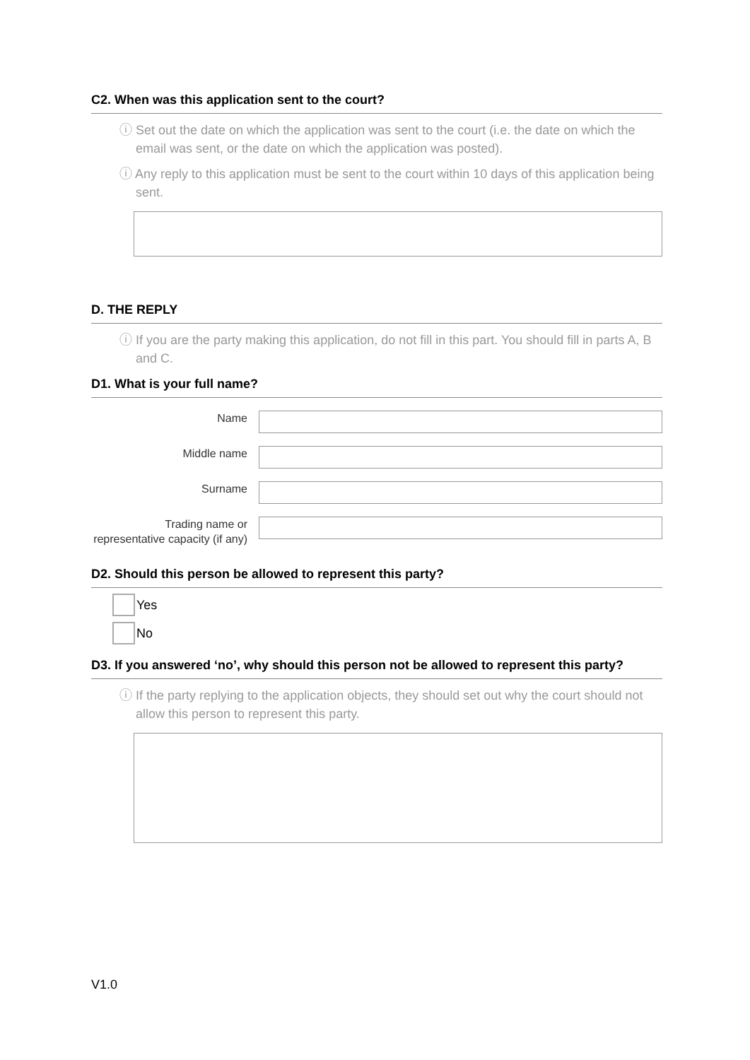C2. When was this application sent to the court?
ⓘ Set out the date on which the application was sent to the court (i.e. the date on which the email was sent, or the date on which the application was posted).
ⓘ Any reply to this application must be sent to the court within 10 days of this application being sent.
D. THE REPLY
ⓘ If you are the party making this application, do not fill in this part. You should fill in parts A, B and C.
D1. What is your full name?
Name
Middle name
Surname
Trading name or representative capacity (if any)
D2. Should this person be allowed to represent this party?
Yes
No
D3. If you answered ‘no’, why should this person not be allowed to represent this party?
ⓘ If the party replying to the application objects, they should set out why the court should not allow this person to represent this party.
V1.0